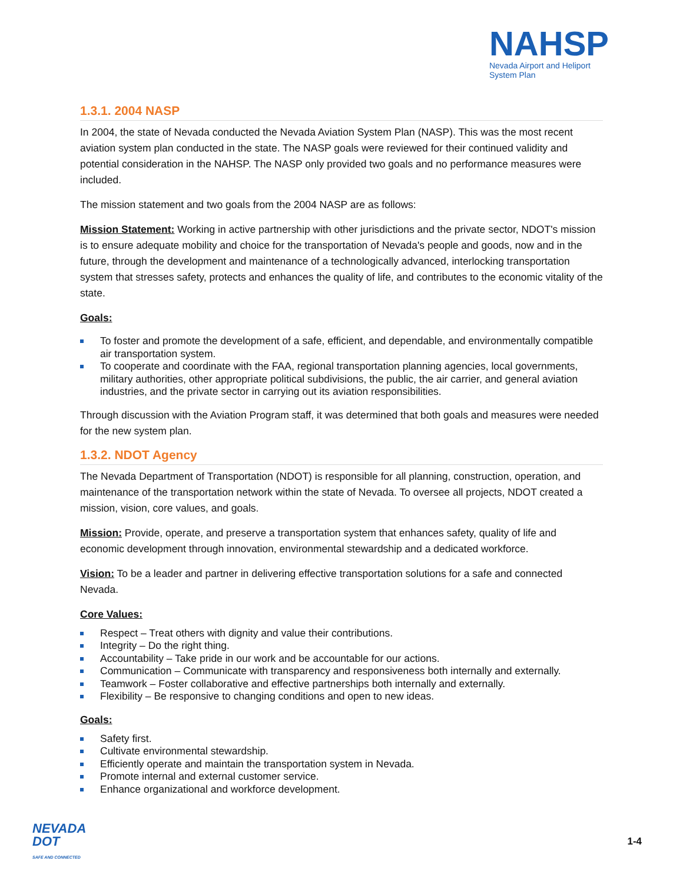NAHSP
Nevada Airport and Heliport
System Plan
1.3.1. 2004 NASP
In 2004, the state of Nevada conducted the Nevada Aviation System Plan (NASP). This was the most recent aviation system plan conducted in the state. The NASP goals were reviewed for their continued validity and potential consideration in the NAHSP. The NASP only provided two goals and no performance measures were included.
The mission statement and two goals from the 2004 NASP are as follows:
Mission Statement: Working in active partnership with other jurisdictions and the private sector, NDOT's mission is to ensure adequate mobility and choice for the transportation of Nevada's people and goods, now and in the future, through the development and maintenance of a technologically advanced, interlocking transportation system that stresses safety, protects and enhances the quality of life, and contributes to the economic vitality of the state.
Goals:
To foster and promote the development of a safe, efficient, and dependable, and environmentally compatible air transportation system.
To cooperate and coordinate with the FAA, regional transportation planning agencies, local governments, military authorities, other appropriate political subdivisions, the public, the air carrier, and general aviation industries, and the private sector in carrying out its aviation responsibilities.
Through discussion with the Aviation Program staff, it was determined that both goals and measures were needed for the new system plan.
1.3.2. NDOT Agency
The Nevada Department of Transportation (NDOT) is responsible for all planning, construction, operation, and maintenance of the transportation network within the state of Nevada. To oversee all projects, NDOT created a mission, vision, core values, and goals.
Mission: Provide, operate, and preserve a transportation system that enhances safety, quality of life and economic development through innovation, environmental stewardship and a dedicated workforce.
Vision: To be a leader and partner in delivering effective transportation solutions for a safe and connected Nevada.
Core Values:
Respect – Treat others with dignity and value their contributions.
Integrity – Do the right thing.
Accountability – Take pride in our work and be accountable for our actions.
Communication – Communicate with transparency and responsiveness both internally and externally.
Teamwork – Foster collaborative and effective partnerships both internally and externally.
Flexibility – Be responsive to changing conditions and open to new ideas.
Goals:
Safety first.
Cultivate environmental stewardship.
Efficiently operate and maintain the transportation system in Nevada.
Promote internal and external customer service.
Enhance organizational and workforce development.
NEVADA
DOT
SAFE AND CONNECTED
1-4